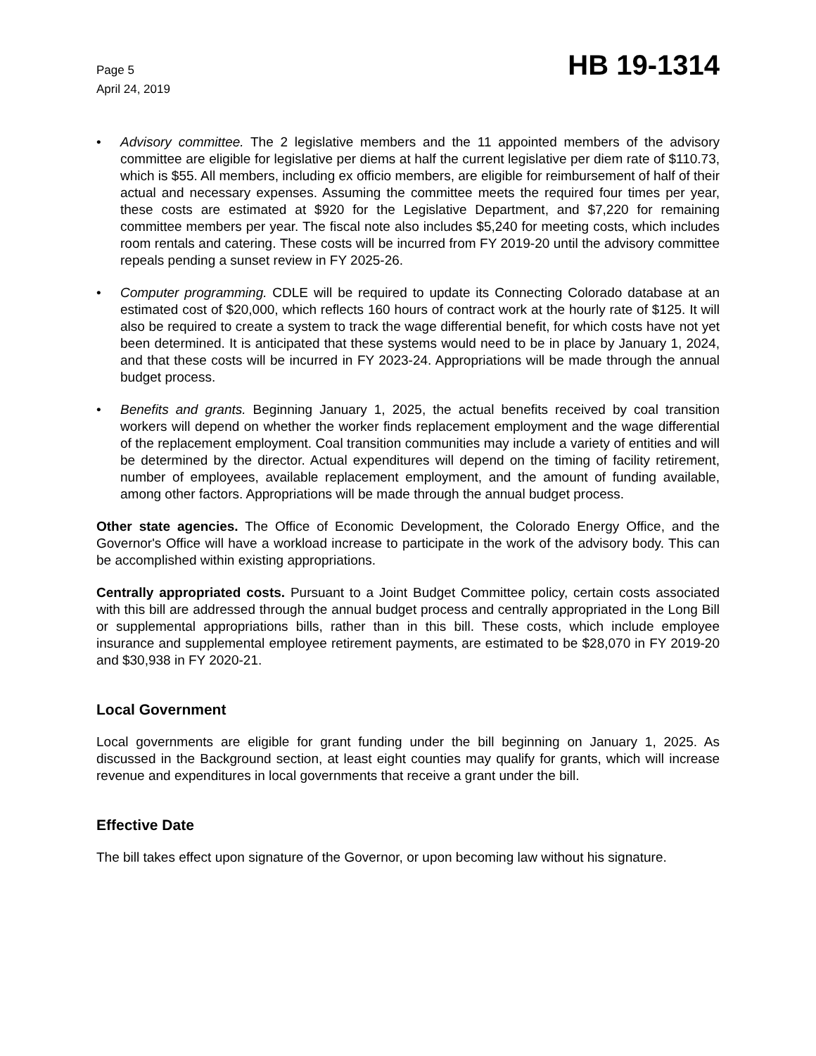Page 5
April 24, 2019
HB 19-1314
• Advisory committee. The 2 legislative members and the 11 appointed members of the advisory committee are eligible for legislative per diems at half the current legislative per diem rate of $110.73, which is $55. All members, including ex officio members, are eligible for reimbursement of half of their actual and necessary expenses. Assuming the committee meets the required four times per year, these costs are estimated at $920 for the Legislative Department, and $7,220 for remaining committee members per year. The fiscal note also includes $5,240 for meeting costs, which includes room rentals and catering. These costs will be incurred from FY 2019-20 until the advisory committee repeals pending a sunset review in FY 2025-26.
• Computer programming. CDLE will be required to update its Connecting Colorado database at an estimated cost of $20,000, which reflects 160 hours of contract work at the hourly rate of $125. It will also be required to create a system to track the wage differential benefit, for which costs have not yet been determined. It is anticipated that these systems would need to be in place by January 1, 2024, and that these costs will be incurred in FY 2023-24. Appropriations will be made through the annual budget process.
• Benefits and grants. Beginning January 1, 2025, the actual benefits received by coal transition workers will depend on whether the worker finds replacement employment and the wage differential of the replacement employment. Coal transition communities may include a variety of entities and will be determined by the director. Actual expenditures will depend on the timing of facility retirement, number of employees, available replacement employment, and the amount of funding available, among other factors. Appropriations will be made through the annual budget process.
Other state agencies. The Office of Economic Development, the Colorado Energy Office, and the Governor's Office will have a workload increase to participate in the work of the advisory body. This can be accomplished within existing appropriations.
Centrally appropriated costs. Pursuant to a Joint Budget Committee policy, certain costs associated with this bill are addressed through the annual budget process and centrally appropriated in the Long Bill or supplemental appropriations bills, rather than in this bill. These costs, which include employee insurance and supplemental employee retirement payments, are estimated to be $28,070 in FY 2019-20 and $30,938 in FY 2020-21.
Local Government
Local governments are eligible for grant funding under the bill beginning on January 1, 2025. As discussed in the Background section, at least eight counties may qualify for grants, which will increase revenue and expenditures in local governments that receive a grant under the bill.
Effective Date
The bill takes effect upon signature of the Governor, or upon becoming law without his signature.